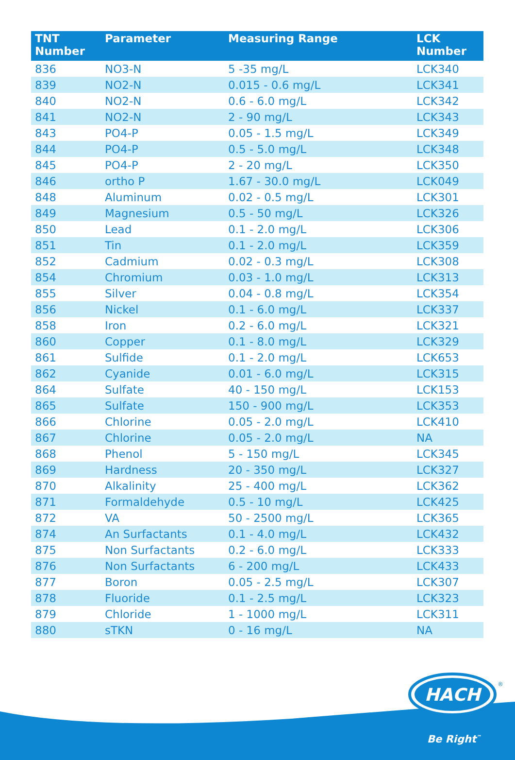HACH
®
| TNT Number | Parameter | Measuring Range | LCK Number |
| --- | --- | --- | --- |
| 836 | NO3-N | 5 -35 mg/L | LCK340 |
| 839 | NO2-N | 0.015 - 0.6 mg/L | LCK341 |
| 840 | NO2-N | 0.6 - 6.0 mg/L | LCK342 |
| 841 | NO2-N | 2 - 90 mg/L | LCK343 |
| 843 | PO4-P | 0.05 - 1.5 mg/L | LCK349 |
| 844 | PO4-P | 0.5 - 5.0 mg/L | LCK348 |
| 845 | PO4-P | 2 - 20 mg/L | LCK350 |
| 846 | ortho P | 1.67 - 30.0 mg/L | LCK049 |
| 848 | Aluminum | 0.02 - 0.5 mg/L | LCK301 |
| 849 | Magnesium | 0.5 - 50 mg/L | LCK326 |
| 850 | Lead | 0.1 - 2.0 mg/L | LCK306 |
| 851 | Tin | 0.1 - 2.0 mg/L | LCK359 |
| 852 | Cadmium | 0.02 - 0.3 mg/L | LCK308 |
| 854 | Chromium | 0.03 - 1.0 mg/L | LCK313 |
| 855 | Silver | 0.04 - 0.8 mg/L | LCK354 |
| 856 | Nickel | 0.1 - 6.0 mg/L | LCK337 |
| 858 | Iron | 0.2 - 6.0 mg/L | LCK321 |
| 860 | Copper | 0.1 - 8.0 mg/L | LCK329 |
| 861 | Sulfide | 0.1 - 2.0 mg/L | LCK653 |
| 862 | Cyanide | 0.01 - 6.0 mg/L | LCK315 |
| 864 | Sulfate | 40 - 150 mg/L | LCK153 |
| 865 | Sulfate | 150 - 900 mg/L | LCK353 |
| 866 | Chlorine | 0.05 - 2.0 mg/L | LCK410 |
| 867 | Chlorine | 0.05 - 2.0 mg/L | NA |
| 868 | Phenol | 5 - 150 mg/L | LCK345 |
| 869 | Hardness | 20 - 350 mg/L | LCK327 |
| 870 | Alkalinity | 25 - 400 mg/L | LCK362 |
| 871 | Formaldehyde | 0.5 - 10 mg/L | LCK425 |
| 872 | VA | 50 - 2500 mg/L | LCK365 |
| 874 | An Surfactants | 0.1 - 4.0 mg/L | LCK432 |
| 875 | Non Surfactants | 0.2 - 6.0 mg/L | LCK333 |
| 876 | Non Surfactants | 6 - 200 mg/L | LCK433 |
| 877 | Boron | 0.05 - 2.5 mg/L | LCK307 |
| 878 | Fluoride | 0.1 - 2.5 mg/L | LCK323 |
| 879 | Chloride | 1 - 1000 mg/L | LCK311 |
| 880 | sTKN | 0 - 16 mg/L | NA |
Be Right<sup>™</sup>